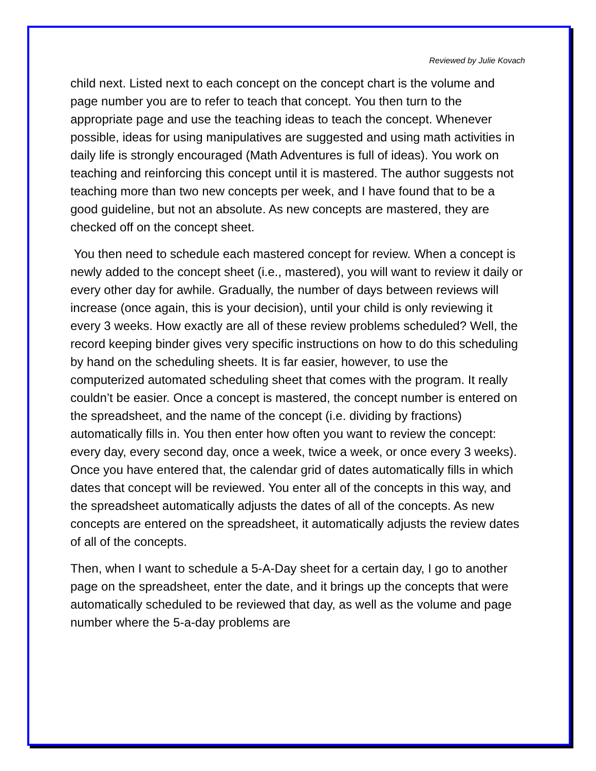Reviewed by Julie Kovach
child next. Listed next to each concept on the concept chart is the volume and page number you are to refer to teach that concept. You then turn to the appropriate page and use the teaching ideas to teach the concept. Whenever possible, ideas for using manipulatives are suggested and using math activities in daily life is strongly encouraged (Math Adventures is full of ideas). You work on teaching and reinforcing this concept until it is mastered. The author suggests not teaching more than two new concepts per week, and I have found that to be a good guideline, but not an absolute. As new concepts are mastered, they are checked off on the concept sheet.
You then need to schedule each mastered concept for review. When a concept is newly added to the concept sheet (i.e., mastered), you will want to review it daily or every other day for awhile. Gradually, the number of days between reviews will increase (once again, this is your decision), until your child is only reviewing it every 3 weeks. How exactly are all of these review problems scheduled? Well, the record keeping binder gives very specific instructions on how to do this scheduling by hand on the scheduling sheets. It is far easier, however, to use the computerized automated scheduling sheet that comes with the program. It really couldn’t be easier. Once a concept is mastered, the concept number is entered on the spreadsheet, and the name of the concept (i.e. dividing by fractions) automatically fills in. You then enter how often you want to review the concept: every day, every second day, once a week, twice a week, or once every 3 weeks). Once you have entered that, the calendar grid of dates automatically fills in which dates that concept will be reviewed. You enter all of the concepts in this way, and the spreadsheet automatically adjusts the dates of all of the concepts. As new concepts are entered on the spreadsheet, it automatically adjusts the review dates of all of the concepts.
Then, when I want to schedule a 5-A-Day sheet for a certain day, I go to another page on the spreadsheet, enter the date, and it brings up the concepts that were automatically scheduled to be reviewed that day, as well as the volume and page number where the 5-a-day problems are